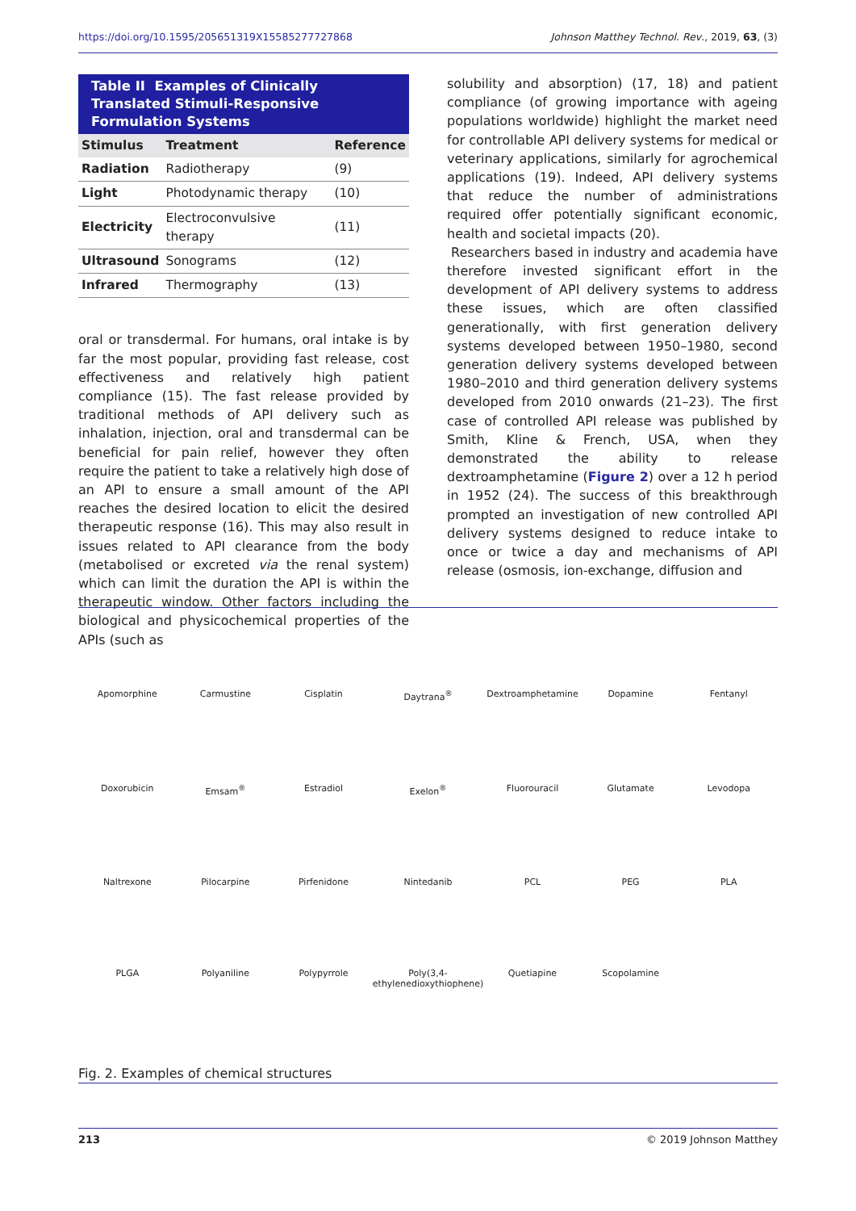https://doi.org/10.1595/205651319X15585277727868 Johnson Matthey Technol. Rev., 2019, 63, (3)
Table II Examples of Clinically Translated Stimuli-Responsive Formulation Systems
| Stimulus | Treatment | Reference |
| --- | --- | --- |
| Radiation | Radiotherapy | (9) |
| Light | Photodynamic therapy | (10) |
| Electricity | Electroconvulsive therapy | (11) |
| Ultrasound | Sonograms | (12) |
| Infrared | Thermography | (13) |
oral or transdermal. For humans, oral intake is by far the most popular, providing fast release, cost effectiveness and relatively high patient compliance (15). The fast release provided by traditional methods of API delivery such as inhalation, injection, oral and transdermal can be beneficial for pain relief, however they often require the patient to take a relatively high dose of an API to ensure a small amount of the API reaches the desired location to elicit the desired therapeutic response (16). This may also result in issues related to API clearance from the body (metabolised or excreted via the renal system) which can limit the duration the API is within the therapeutic window. Other factors including the biological and physicochemical properties of the APIs (such as
solubility and absorption) (17, 18) and patient compliance (of growing importance with ageing populations worldwide) highlight the market need for controllable API delivery systems for medical or veterinary applications, similarly for agrochemical applications (19). Indeed, API delivery systems that reduce the number of administrations required offer potentially significant economic, health and societal impacts (20).
Researchers based in industry and academia have therefore invested significant effort in the development of API delivery systems to address these issues, which are often classified generationally, with first generation delivery systems developed between 1950–1980, second generation delivery systems developed between 1980–2010 and third generation delivery systems developed from 2010 onwards (21–23). The first case of controlled API release was published by Smith, Kline & French, USA, when they demonstrated the ability to release dextroamphetamine (Figure 2) over a 12 h period in 1952 (24). The success of this breakthrough prompted an investigation of new controlled API delivery systems designed to reduce intake to once or twice a day and mechanisms of API release (osmosis, ion-exchange, diffusion and
Apomorphine Carmustine Cisplatin Daytrana<sup>®</sup> Dextroamphetamine Dopamine Fentanyl Doxorubicin Emsam<sup>®</sup> Estradiol Exelon<sup>®</sup> Fluorouracil Glutamate Levodopa Naltrexone Pilocarpine Pirfenidone Nintedanib PCL PEG PLA PLGA Polyaniline Polypyrrole Poly(3,4-ethylenedioxythiophene) Quetiapine Scopolamine
Fig. 2. Examples of chemical structures
213 © 2019 Johnson Matthey